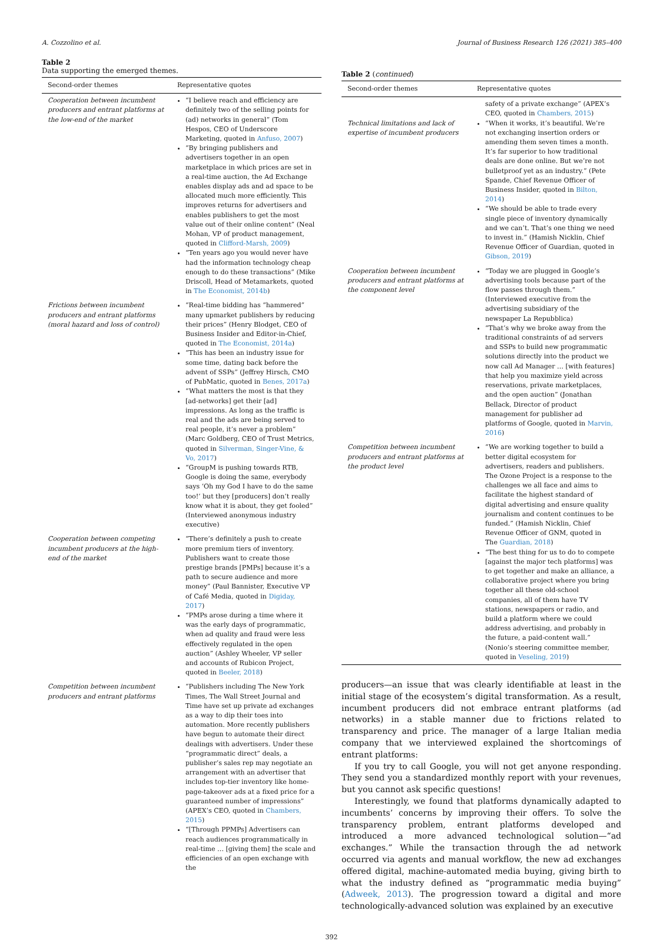A. Cozzolino et al. Journal of Business Research 126 (2021) 385–400
Table 2
Data supporting the emerged themes.
| Second-order themes | Representative quotes |
| --- | --- |
| Cooperation between incumbent producers and entrant platforms at the low-end of the market | “I believe reach and efficiency are definitely two of the selling points for (ad) networks in general” (Tom Hespos, CEO of Underscore Marketing, quoted in Anfuso, 2007 ) “By bringing publishers and advertisers together in an open marketplace in which prices are set in a real-time auction, the Ad Exchange enables display ads and ad space to be allocated much more efficiently. This improves returns for advertisers and enables publishers to get the most value out of their online content” (Neal Mohan, VP of product management, quoted in Clifford-Marsh, 2009 ) “Ten years ago you would never have had the information technology cheap enough to do these transactions” (Mike Driscoll, Head of Metamarkets, quoted in The Economist, 2014b ) |
| Frictions between incumbent producers and entrant platforms (moral hazard and loss of control) | “Real-time bidding has “hammered” many upmarket publishers by reducing their prices” (Henry Blodget, CEO of Business Insider and Editor-in-Chief, quoted in The Economist, 2014a ) “This has been an industry issue for some time, dating back before the advent of SSPs” (Jeffrey Hirsch, CMO of PubMatic, quoted in Benes, 2017a ) “What matters the most is that they [ad-networks] get their [ad] impressions. As long as the traffic is real and the ads are being served to real people, it’s never a problem” (Marc Goldberg, CEO of Trust Metrics, quoted in Silverman, Singer-Vine, & Vo, 2017 ) “GroupM is pushing towards RTB, Google is doing the same, everybody says ‘Oh my God I have to do the same too!’ but they [producers] don’t really know what it is about, they get fooled” (Interviewed anonymous industry executive) |
| Cooperation between competing incumbent producers at the high-end of the market | “There’s definitely a push to create more premium tiers of inventory. Publishers want to create those prestige brands [PMPs] because it’s a path to secure audience and more money” (Paul Bannister, Executive VP of Café Media, quoted in Digiday, 2017 ) “PMPs arose during a time where it was the early days of programmatic, when ad quality and fraud were less effectively regulated in the open auction” (Ashley Wheeler, VP seller and accounts of Rubicon Project, quoted in Beeler, 2018 ) |
| Competition between incumbent producers and entrant platforms | “Publishers including The New York Times, The Wall Street Journal and Time have set up private ad exchanges as a way to dip their toes into automation. More recently publishers have begun to automate their direct dealings with advertisers. Under these “programmatic direct” deals, a publisher’s sales rep may negotiate an arrangement with an advertiser that includes top-tier inventory like home-page-takeover ads at a fixed price for a guaranteed number of impressions” (APEX’s CEO, quoted in Chambers, 2015 ) “[Through PPMPs] Advertisers can reach audiences programmatically in real-time … [giving them] the scale and efficiencies of an open exchange with the |
Table 2 (continued)
| Second-order themes | Representative quotes |
| --- | --- |
| Technical limitations and lack of expertise of incumbent producers | safety of a private exchange” (APEX’s CEO, quoted in Chambers, 2015 ) “When it works, it’s beautiful. We’re not exchanging insertion orders or amending them seven times a month. It’s far superior to how traditional deals are done online. But we’re not bulletproof yet as an industry.” (Pete Spande, Chief Revenue Officer of Business Insider, quoted in Bilton, 2014 ) “We should be able to trade every single piece of inventory dynamically and we can’t. That’s one thing we need to invest in.” (Hamish Nicklin, Chief Revenue Officer of Guardian, quoted in Gibson, 2019 ) |
| Cooperation between incumbent producers and entrant platforms at the component level | “Today we are plugged in Google’s advertising tools because part of the flow passes through them.” (Interviewed executive from the advertising subsidiary of the newspaper La Repubblica) “That’s why we broke away from the traditional constraints of ad servers and SSPs to build new programmatic solutions directly into the product we now call Ad Manager … [with features] that help you maximize yield across reservations, private marketplaces, and the open auction” (Jonathan Bellack, Director of product management for publisher ad platforms of Google, quoted in Marvin, 2016 ) |
| Competition between incumbent producers and entrant platforms at the product level | “We are working together to build a better digital ecosystem for advertisers, readers and publishers. The Ozone Project is a response to the challenges we all face and aims to facilitate the highest standard of digital advertising and ensure quality journalism and content continues to be funded.” (Hamish Nicklin, Chief Revenue Officer of GNM, quoted in The Guardian, 2018 ) “The best thing for us to do to compete [against the major tech platforms] was to get together and make an alliance, a collaborative project where you bring together all these old-school companies, all of them have TV stations, newspapers or radio, and build a platform where we could address advertising, and probably in the future, a paid-content wall.” (Nonio’s steering committee member, quoted in Veseling, 2019 ) |
producers—an issue that was clearly identifiable at least in the initial stage of the ecosystem’s digital transformation. As a result, incumbent producers did not embrace entrant platforms (ad networks) in a stable manner due to frictions related to transparency and price. The manager of a large Italian media company that we interviewed explained the shortcomings of entrant platforms:
If you try to call Google, you will not get anyone responding. They send you a standardized monthly report with your revenues, but you cannot ask specific questions!
Interestingly, we found that platforms dynamically adapted to incumbents’ concerns by improving their offers. To solve the transparency problem, entrant platforms developed and introduced a more advanced technological solution—“ad exchanges.” While the transaction through the ad network occurred via agents and manual workflow, the new ad exchanges offered digital, machine-automated media buying, giving birth to what the industry defined as “programmatic media buying” (Adweek, 2013). The progression toward a digital and more technologically-advanced solution was explained by an executive
392